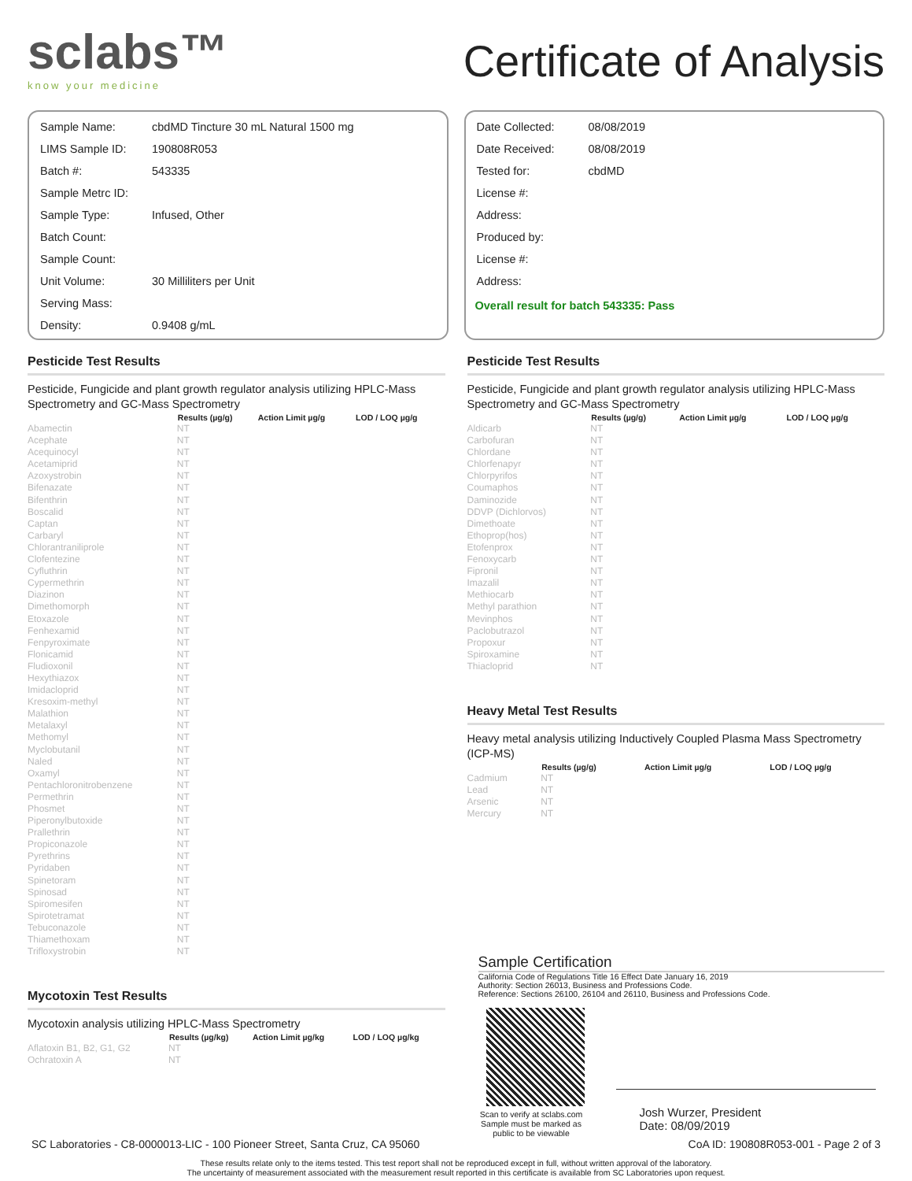sclabs™
know your medicine
Certificate of Analysis
| Sample Name: | cbdMD Tincture 30 mL Natural 1500 mg |
| LIMS Sample ID: | 190808R053 |
| Batch #: | 543335 |
| Sample Metrc ID: | |
| Sample Type: | Infused, Other |
| Batch Count: | |
| Sample Count: | |
| Unit Volume: | 30 Milliliters per Unit |
| Serving Mass: | |
| Density: | 0.9408 g/mL |
| Date Collected: | 08/08/2019 |
| Date Received: | 08/08/2019 |
| Tested for: | cbdMD |
| License #: | |
| Address: | |
| Produced by: | |
| License #: | |
| Address: | |
Overall result for batch 543335: Pass
Pesticide Test Results
Pesticide, Fungicide and plant growth regulator analysis utilizing HPLC-Mass Spectrometry and GC-Mass Spectrometry
| | Results (µg/g) | Action Limit µg/g | LOD / LOQ µg/g |
| --- | --- | --- | --- |
| Abamectin | NT | | |
| Acephate | NT | | |
| Acequinocyl | NT | | |
| Acetamiprid | NT | | |
| Azoxystrobin | NT | | |
| Bifenazate | NT | | |
| Bifenthrin | NT | | |
| Boscalid | NT | | |
| Captan | NT | | |
| Carbaryl | NT | | |
| Chlorantraniliprole | NT | | |
| Clofentezine | NT | | |
| Cyfluthrin | NT | | |
| Cypermethrin | NT | | |
| Diazinon | NT | | |
| Dimethomorph | NT | | |
| Etoxazole | NT | | |
| Fenhexamid | NT | | |
| Fenpyroximate | NT | | |
| Flonicamid | NT | | |
| Fludioxonil | NT | | |
| Hexythiazox | NT | | |
| Imidacloprid | NT | | |
| Kresoxim-methyl | NT | | |
| Malathion | NT | | |
| Metalaxyl | NT | | |
| Methomyl | NT | | |
| Myclobutanil | NT | | |
| Naled | NT | | |
| Oxamyl | NT | | |
| Pentachloronitrobenzene | NT | | |
| Permethrin | NT | | |
| Phosmet | NT | | |
| Piperonylbutoxide | NT | | |
| Prallethrin | NT | | |
| Propiconazole | NT | | |
| Pyrethrins | NT | | |
| Pyridaben | NT | | |
| Spinetoram | NT | | |
| Spinosad | NT | | |
| Spiromesifen | NT | | |
| Spirotetramat | NT | | |
| Tebuconazole | NT | | |
| Thiamethoxam | NT | | |
| Trifloxystrobin | NT | | |
Mycotoxin Test Results
Mycotoxin analysis utilizing HPLC-Mass Spectrometry
| | Results (µg/kg) | Action Limit µg/kg | LOD / LOQ µg/kg |
| --- | --- | --- | --- |
| Aflatoxin B1, B2, G1, G2 | NT | | |
| Ochratoxin A | NT | | |
Pesticide Test Results
Pesticide, Fungicide and plant growth regulator analysis utilizing HPLC-Mass Spectrometry and GC-Mass Spectrometry
| | Results (µg/g) | Action Limit µg/g | LOD / LOQ µg/g |
| --- | --- | --- | --- |
| Aldicarb | NT | | |
| Carbofuran | NT | | |
| Chlordane | NT | | |
| Chlorfenapyr | NT | | |
| Chlorpyrifos | NT | | |
| Coumaphos | NT | | |
| Daminozide | NT | | |
| DDVP (Dichlorvos) | NT | | |
| Dimethoate | NT | | |
| Ethoprop(hos) | NT | | |
| Etofenprox | NT | | |
| Fenoxycarb | NT | | |
| Fipronil | NT | | |
| Imazalil | NT | | |
| Methiocarb | NT | | |
| Methyl parathion | NT | | |
| Mevinphos | NT | | |
| Paclobutrazol | NT | | |
| Propoxur | NT | | |
| Spiroxamine | NT | | |
| Thiacloprid | NT | | |
Heavy Metal Test Results
Heavy metal analysis utilizing Inductively Coupled Plasma Mass Spectrometry (ICP-MS)
| | Results (µg/g) | Action Limit µg/g | LOD / LOQ µg/g |
| --- | --- | --- | --- |
| Cadmium | NT | | |
| Lead | NT | | |
| Arsenic | NT | | |
| Mercury | NT | | |
Sample Certification
California Code of Regulations Title 16 Effect Date January 16, 2019
Authority: Section 26013, Business and Professions Code.
Reference: Sections 26100, 26104 and 26110, Business and Professions Code.
Scan to verify at sclabs.com
Sample must be marked as
public to be viewable
Josh Wurzer, President
Date: 08/09/2019
SC Laboratories - C8-0000013-LIC - 100 Pioneer Street, Santa Cruz, CA 95060 CoA ID: 190808R053-001 - Page 2 of 3
These results relate only to the items tested. This test report shall not be reproduced except in full, without written approval of the laboratory.
The uncertainty of measurement associated with the measurement result reported in this certificate is available from SC Laboratories upon request.